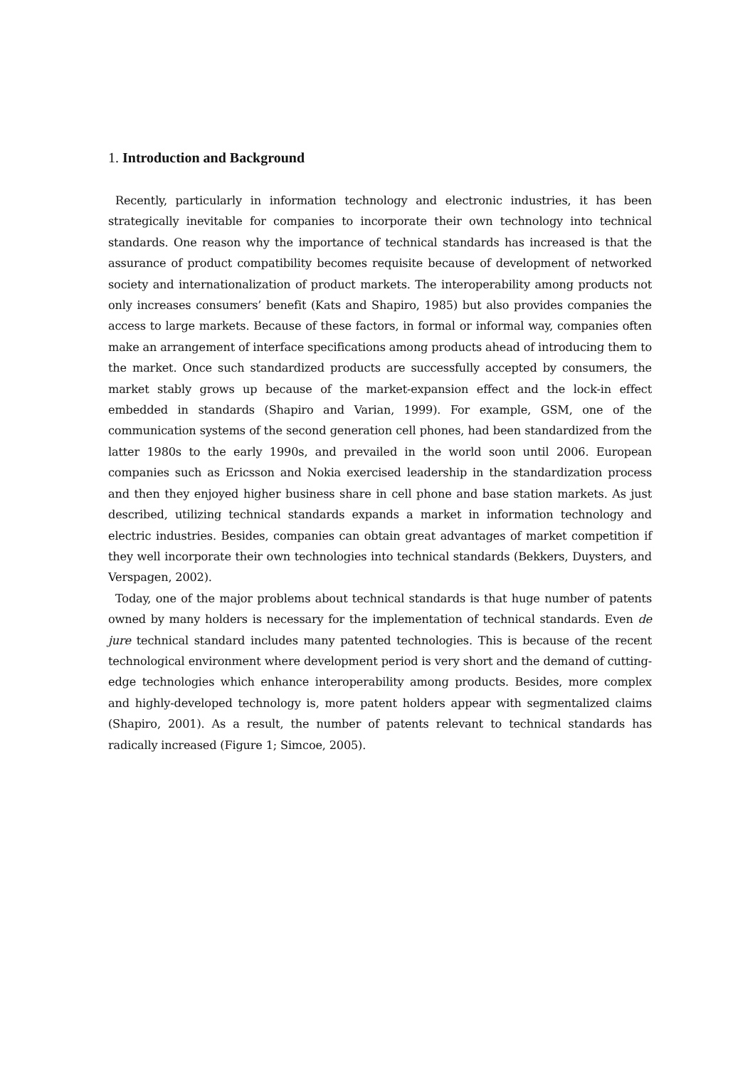1. Introduction and Background
Recently, particularly in information technology and electronic industries, it has been strategically inevitable for companies to incorporate their own technology into technical standards. One reason why the importance of technical standards has increased is that the assurance of product compatibility becomes requisite because of development of networked society and internationalization of product markets. The interoperability among products not only increases consumers’ benefit (Kats and Shapiro, 1985) but also provides companies the access to large markets. Because of these factors, in formal or informal way, companies often make an arrangement of interface specifications among products ahead of introducing them to the market. Once such standardized products are successfully accepted by consumers, the market stably grows up because of the market-expansion effect and the lock-in effect embedded in standards (Shapiro and Varian, 1999). For example, GSM, one of the communication systems of the second generation cell phones, had been standardized from the latter 1980s to the early 1990s, and prevailed in the world soon until 2006. European companies such as Ericsson and Nokia exercised leadership in the standardization process and then they enjoyed higher business share in cell phone and base station markets. As just described, utilizing technical standards expands a market in information technology and electric industries. Besides, companies can obtain great advantages of market competition if they well incorporate their own technologies into technical standards (Bekkers, Duysters, and Verspagen, 2002).
Today, one of the major problems about technical standards is that huge number of patents owned by many holders is necessary for the implementation of technical standards. Even de jure technical standard includes many patented technologies. This is because of the recent technological environment where development period is very short and the demand of cutting-edge technologies which enhance interoperability among products. Besides, more complex and highly-developed technology is, more patent holders appear with segmentalized claims (Shapiro, 2001). As a result, the number of patents relevant to technical standards has radically increased (Figure 1; Simcoe, 2005).